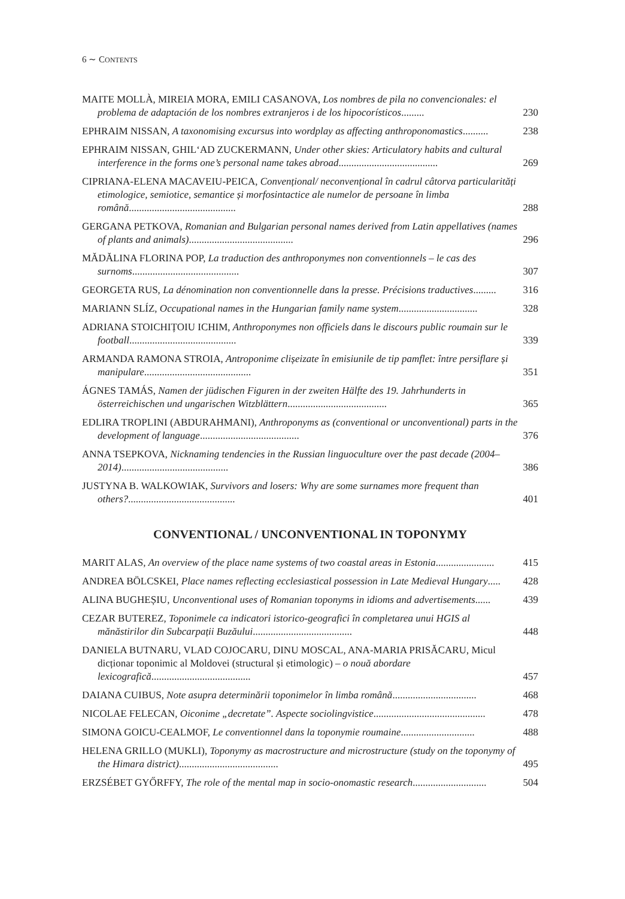6 ∼ CONTENTS
MAITE MOLLÀ, MIREIA MORA, EMILI CASANOVA, Los nombres de pila no convencionales: el problema de adaptación de los nombres extranjeros i de los hipocorísticos......... 230
EPHRAIM NISSAN, A taxonomising excursus into wordplay as affecting anthroponomastics.......... 238
EPHRAIM NISSAN, GHIL‘AD ZUCKERMANN, Under other skies: Articulatory habits and cultural interference in the forms one’s personal name takes abroad....................................... 269
CIPRIANA-ELENA MACAVEIU-PEICA, Convențional/ neconvențional în cadrul câtorva particularități etimologice, semiotice, semantice și morfosintactice ale numelor de persoane în limba română.......................................... 288
GERGANA PETKOVA, Romanian and Bulgarian personal names derived from Latin appellatives (names of plants and animals)......................................... 296
MĂDĂLINA FLORINA POP, La traduction des anthroponymes non conventionnels – le cas des surnoms.......................................... 307
GEORGETA RUS, La dénomination non conventionnelle dans la presse. Précisions traductives......... 316
MARIANN SLÍZ, Occupational names in the Hungarian family name system............................... 328
ADRIANA STOICHIȚOIU ICHIM, Anthroponymes non officiels dans le discours public roumain sur le football.......................................... 339
ARMANDA RAMONA STROIA, Antroponime clișeizate în emisiunile de tip pamflet: între persiflare și manipulare.......................................... 351
ÁGNES TAMÁS, Namen der jüdischen Figuren in der zweiten Hälfte des 19. Jahrhunderts in österreichischen und ungarischen Witzblättern....................................... 365
EDLIRA TROPLINI (ABDURAHMANI), Anthroponyms as (conventional or unconventional) parts in the development of language....................................... 376
ANNA TSEPKOVA, Nicknaming tendencies in the Russian linguoculture over the past decade (2004–2014).......................................... 386
JUSTYNA B. WALKOWIAK, Survivors and losers: Why are some surnames more frequent than others?.......................................... 401
CONVENTIONAL / UNCONVENTIONAL IN TOPONYMY
MARIT ALAS, An overview of the place name systems of two coastal areas in Estonia....................... 415
ANDREA BÖLCSKEI, Place names reflecting ecclesiastical possession in Late Medieval Hungary..... 428
ALINA BUGHEȘIU, Unconventional uses of Romanian toponyms in idioms and advertisements...... 439
CEZAR BUTEREZ, Toponimele ca indicatori istorico-geografici în completarea unui HGIS al mănăstirilor din Subcarpații Buzăului....................................... 448
DANIELA BUTNARU, VLAD COJOCARU, DINU MOSCAL, ANA-MARIA PRISĂCARU, Micul dicționar toponimic al Moldovei (structural și etimologic) – o nouă abordare lexicografică....................................... 457
DAIANA CUIBUS, Note asupra determinării toponimelor în limba română................................. 468
NICOLAE FELECAN, Oiconime „decretate”. Aspecte sociolingvistice............................................ 478
SIMONA GOICU-CEALMOF, Le conventionnel dans la toponymie roumaine............................. 488
HELENA GRILLO (MUKLI), Toponymy as macrostructure and microstructure (study on the toponymy of the Himara district)....................................... 495
ERZSÉBET GYŐRFFY, The role of the mental map in socio-onomastic research............................. 504